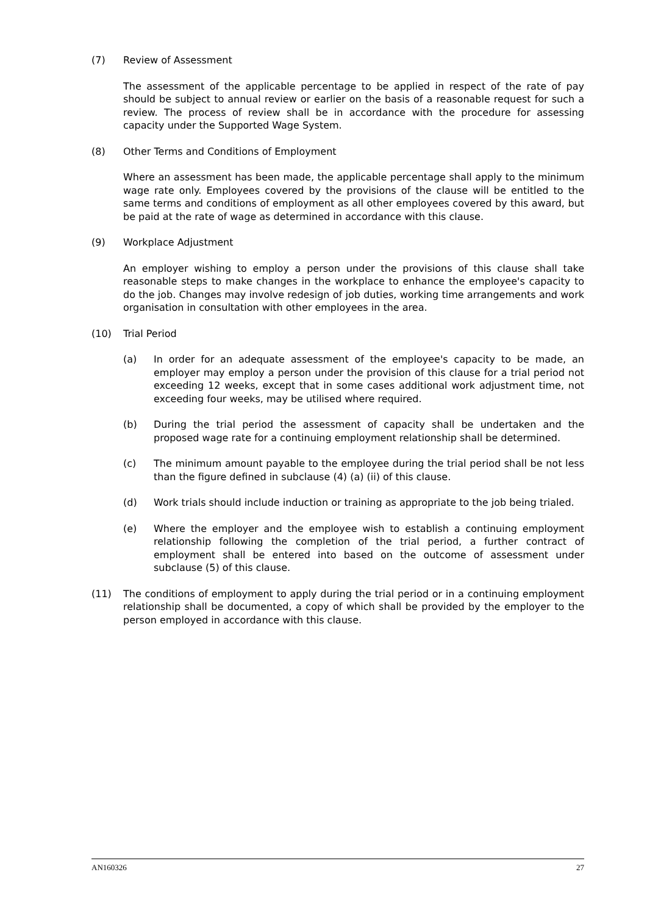(7) Review of Assessment
The assessment of the applicable percentage to be applied in respect of the rate of pay should be subject to annual review or earlier on the basis of a reasonable request for such a review. The process of review shall be in accordance with the procedure for assessing capacity under the Supported Wage System.
(8) Other Terms and Conditions of Employment
Where an assessment has been made, the applicable percentage shall apply to the minimum wage rate only. Employees covered by the provisions of the clause will be entitled to the same terms and conditions of employment as all other employees covered by this award, but be paid at the rate of wage as determined in accordance with this clause.
(9) Workplace Adjustment
An employer wishing to employ a person under the provisions of this clause shall take reasonable steps to make changes in the workplace to enhance the employee's capacity to do the job. Changes may involve redesign of job duties, working time arrangements and work organisation in consultation with other employees in the area.
(10) Trial Period
(a) In order for an adequate assessment of the employee's capacity to be made, an employer may employ a person under the provision of this clause for a trial period not exceeding 12 weeks, except that in some cases additional work adjustment time, not exceeding four weeks, may be utilised where required.
(b) During the trial period the assessment of capacity shall be undertaken and the proposed wage rate for a continuing employment relationship shall be determined.
(c) The minimum amount payable to the employee during the trial period shall be not less than the figure defined in subclause (4) (a) (ii) of this clause.
(d) Work trials should include induction or training as appropriate to the job being trialed.
(e) Where the employer and the employee wish to establish a continuing employment relationship following the completion of the trial period, a further contract of employment shall be entered into based on the outcome of assessment under subclause (5) of this clause.
(11) The conditions of employment to apply during the trial period or in a continuing employment relationship shall be documented, a copy of which shall be provided by the employer to the person employed in accordance with this clause.
AN160326 27